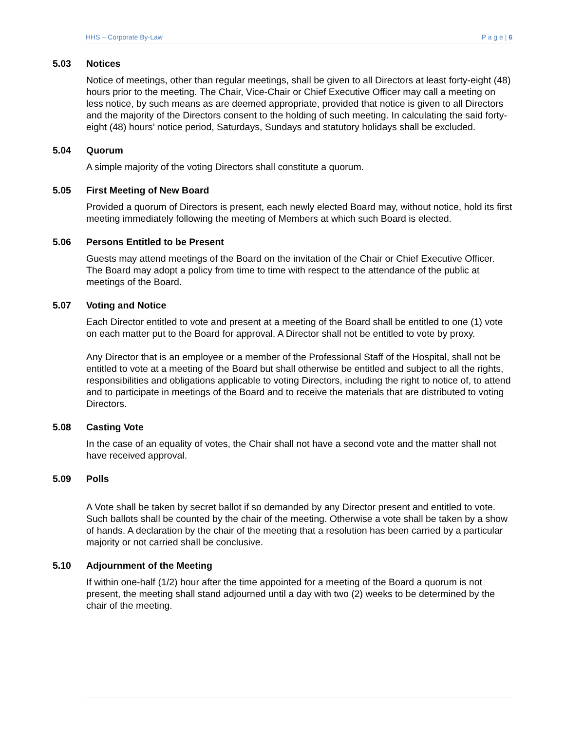HHS – Corporate By-Law P a g e | 6
5.03 Notices
Notice of meetings, other than regular meetings, shall be given to all Directors at least forty-eight (48) hours prior to the meeting. The Chair, Vice-Chair or Chief Executive Officer may call a meeting on less notice, by such means as are deemed appropriate, provided that notice is given to all Directors and the majority of the Directors consent to the holding of such meeting. In calculating the said forty-eight (48) hours’ notice period, Saturdays, Sundays and statutory holidays shall be excluded.
5.04 Quorum
A simple majority of the voting Directors shall constitute a quorum.
5.05 First Meeting of New Board
Provided a quorum of Directors is present, each newly elected Board may, without notice, hold its first meeting immediately following the meeting of Members at which such Board is elected.
5.06 Persons Entitled to be Present
Guests may attend meetings of the Board on the invitation of the Chair or Chief Executive Officer. The Board may adopt a policy from time to time with respect to the attendance of the public at meetings of the Board.
5.07 Voting and Notice
Each Director entitled to vote and present at a meeting of the Board shall be entitled to one (1) vote on each matter put to the Board for approval. A Director shall not be entitled to vote by proxy.
Any Director that is an employee or a member of the Professional Staff of the Hospital, shall not be entitled to vote at a meeting of the Board but shall otherwise be entitled and subject to all the rights, responsibilities and obligations applicable to voting Directors, including the right to notice of, to attend and to participate in meetings of the Board and to receive the materials that are distributed to voting Directors.
5.08 Casting Vote
In the case of an equality of votes, the Chair shall not have a second vote and the matter shall not have received approval.
5.09 Polls
A Vote shall be taken by secret ballot if so demanded by any Director present and entitled to vote. Such ballots shall be counted by the chair of the meeting. Otherwise a vote shall be taken by a show of hands. A declaration by the chair of the meeting that a resolution has been carried by a particular majority or not carried shall be conclusive.
5.10 Adjournment of the Meeting
If within one-half (1/2) hour after the time appointed for a meeting of the Board a quorum is not present, the meeting shall stand adjourned until a day with two (2) weeks to be determined by the chair of the meeting.